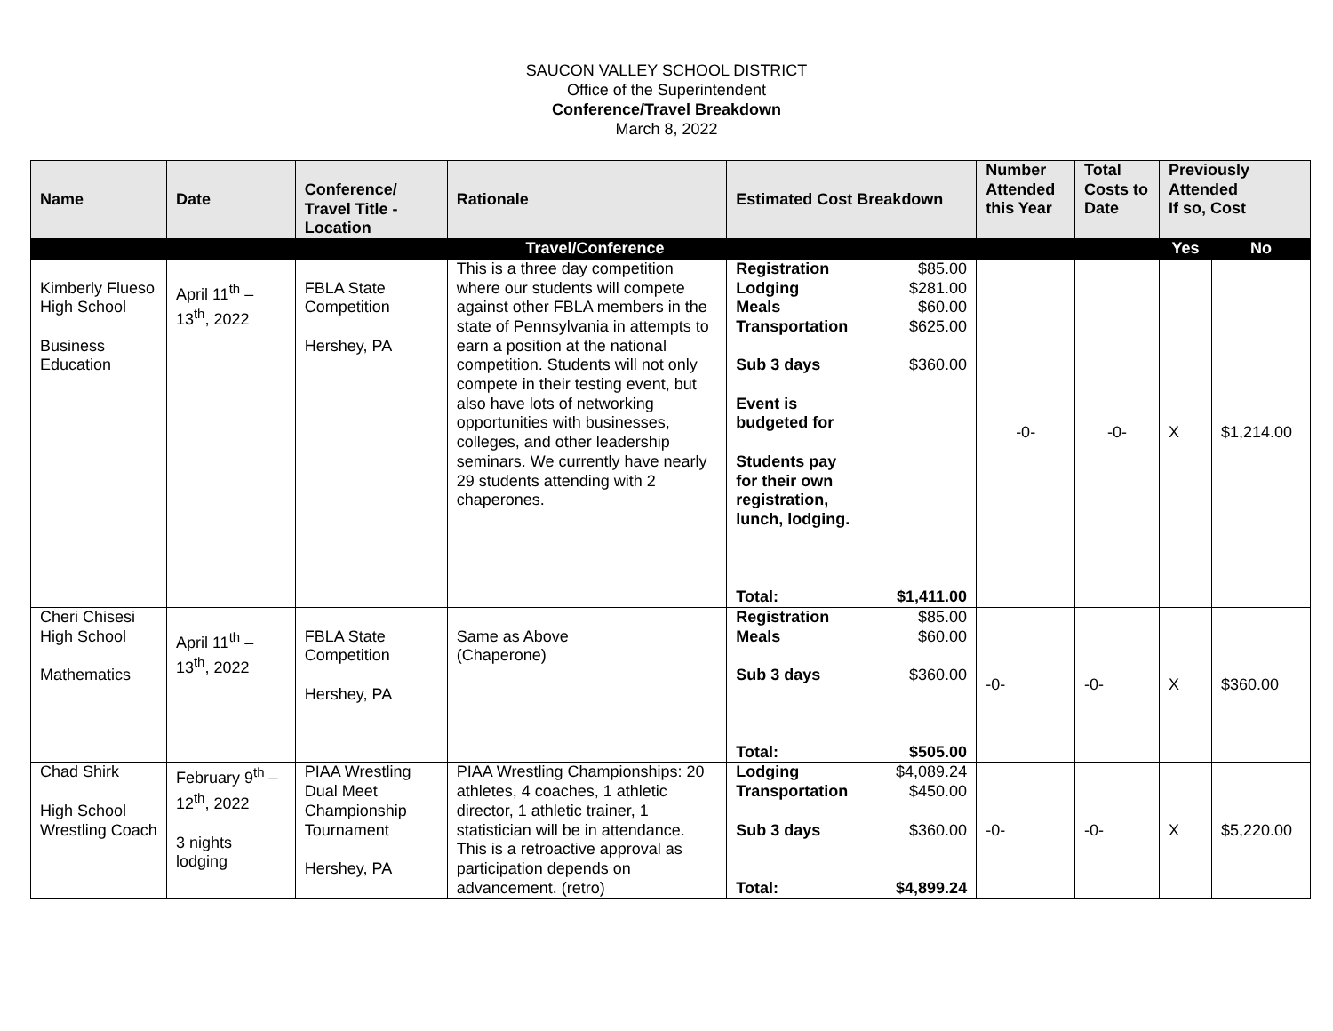SAUCON VALLEY SCHOOL DISTRICT
Office of the Superintendent
Conference/Travel Breakdown
March 8, 2022
| Name | Date | Conference/ Travel Title - Location | Rationale | Estimated Cost Breakdown | Number Attended this Year | Total Costs to Date | Previously Attended If so, Cost | |
| --- | --- | --- | --- | --- | --- | --- | --- | --- |
| Travel/Conference | | | | | | | Yes | No |
| Kimberly Flueso High School Business Education | April 11<sup>th</sup> – 13<sup>th</sup>, 2022 | FBLA State Competition Hershey, PA | This is a three day competition where our students will compete against other FBLA members in the state of Pennsylvania in attempts to earn a position at the national competition. Students will not only compete in their testing event, but also have lots of networking opportunities with businesses, colleges, and other leadership seminars. We currently have nearly 29 students attending with 2 chaperones. | Registration $85.00 Lodging $281.00 Meals $60.00 Transportation $625.00 Sub 3 days $360.00 Event is budgeted for Students pay for their own registration, lunch, lodging. Total: $1,411.00 | -0- | -0- | X | $1,214.00 |
| Cheri Chisesi High School Mathematics | April 11<sup>th</sup> – 13<sup>th</sup>, 2022 | FBLA State Competition Hershey, PA | Same as Above (Chaperone) | Registration $85.00 Meals $60.00 Sub 3 days $360.00 Total: $505.00 | -0- | -0- | X | $360.00 |
| Chad Shirk High School Wrestling Coach | February 9<sup>th</sup> – 12<sup>th</sup>, 2022 3 nights lodging | PIAA Wrestling Dual Meet Championship Tournament Hershey, PA | PIAA Wrestling Championships: 20 athletes, 4 coaches, 1 athletic director, 1 athletic trainer, 1 statistician will be in attendance. This is a retroactive approval as participation depends on advancement. (retro) | Lodging $4,089.24 Transportation $450.00 Sub 3 days $360.00 Total: $4,899.24 | -0- | -0- | X | $5,220.00 |